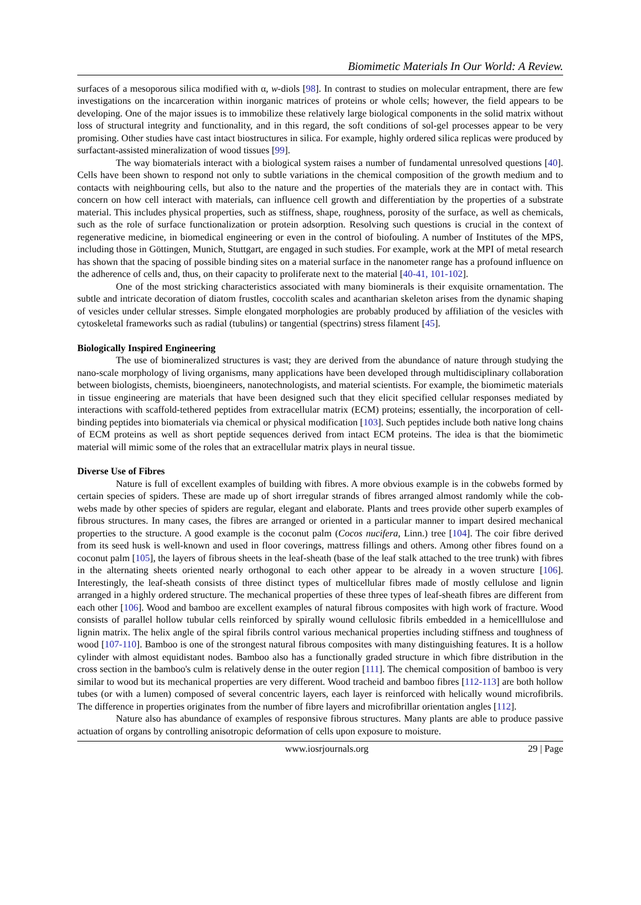Biomimetic Materials In Our World: A Review.
surfaces of a mesoporous silica modified with α, w-diols [98]. In contrast to studies on molecular entrapment, there are few investigations on the incarceration within inorganic matrices of proteins or whole cells; however, the field appears to be developing. One of the major issues is to immobilize these relatively large biological components in the solid matrix without loss of structural integrity and functionality, and in this regard, the soft conditions of sol-gel processes appear to be very promising. Other studies have cast intact biostructures in silica. For example, highly ordered silica replicas were produced by surfactant-assisted mineralization of wood tissues [99].
The way biomaterials interact with a biological system raises a number of fundamental unresolved questions [40]. Cells have been shown to respond not only to subtle variations in the chemical composition of the growth medium and to contacts with neighbouring cells, but also to the nature and the properties of the materials they are in contact with. This concern on how cell interact with materials, can influence cell growth and differentiation by the properties of a substrate material. This includes physical properties, such as stiffness, shape, roughness, porosity of the surface, as well as chemicals, such as the role of surface functionalization or protein adsorption. Resolving such questions is crucial in the context of regenerative medicine, in biomedical engineering or even in the control of biofouling. A number of Institutes of the MPS, including those in Göttingen, Munich, Stuttgart, are engaged in such studies. For example, work at the MPI of metal research has shown that the spacing of possible binding sites on a material surface in the nanometer range has a profound influence on the adherence of cells and, thus, on their capacity to proliferate next to the material [40-41, 101-102].
One of the most stricking characteristics associated with many biominerals is their exquisite ornamentation. The subtle and intricate decoration of diatom frustles, coccolith scales and acantharian skeleton arises from the dynamic shaping of vesicles under cellular stresses. Simple elongated morphologies are probably produced by affiliation of the vesicles with cytoskeletal frameworks such as radial (tubulins) or tangential (spectrins) stress filament [45].
Biologically Inspired Engineering
The use of biomineralized structures is vast; they are derived from the abundance of nature through studying the nano-scale morphology of living organisms, many applications have been developed through multidisciplinary collaboration between biologists, chemists, bioengineers, nanotechnologists, and material scientists. For example, the biomimetic materials in tissue engineering are materials that have been designed such that they elicit specified cellular responses mediated by interactions with scaffold-tethered peptides from extracellular matrix (ECM) proteins; essentially, the incorporation of cell-binding peptides into biomaterials via chemical or physical modification [103]. Such peptides include both native long chains of ECM proteins as well as short peptide sequences derived from intact ECM proteins. The idea is that the biomimetic material will mimic some of the roles that an extracellular matrix plays in neural tissue.
Diverse Use of Fibres
Nature is full of excellent examples of building with fibres. A more obvious example is in the cobwebs formed by certain species of spiders. These are made up of short irregular strands of fibres arranged almost randomly while the cob-webs made by other species of spiders are regular, elegant and elaborate. Plants and trees provide other superb examples of fibrous structures. In many cases, the fibres are arranged or oriented in a particular manner to impart desired mechanical properties to the structure. A good example is the coconut palm (Cocos nucifera, Linn.) tree [104]. The coir fibre derived from its seed husk is well-known and used in floor coverings, mattress fillings and others. Among other fibres found on a coconut palm [105], the layers of fibrous sheets in the leaf-sheath (base of the leaf stalk attached to the tree trunk) with fibres in the alternating sheets oriented nearly orthogonal to each other appear to be already in a woven structure [106]. Interestingly, the leaf-sheath consists of three distinct types of multicellular fibres made of mostly cellulose and lignin arranged in a highly ordered structure. The mechanical properties of these three types of leaf-sheath fibres are different from each other [106]. Wood and bamboo are excellent examples of natural fibrous composites with high work of fracture. Wood consists of parallel hollow tubular cells reinforced by spirally wound cellulosic fibrils embedded in a hemicelllulose and lignin matrix. The helix angle of the spiral fibrils control various mechanical properties including stiffness and toughness of wood [107-110]. Bamboo is one of the strongest natural fibrous composites with many distinguishing features. It is a hollow cylinder with almost equidistant nodes. Bamboo also has a functionally graded structure in which fibre distribution in the cross section in the bamboo's culm is relatively dense in the outer region [111]. The chemical composition of bamboo is very similar to wood but its mechanical properties are very different. Wood tracheid and bamboo fibres [112-113] are both hollow tubes (or with a lumen) composed of several concentric layers, each layer is reinforced with helically wound microfibrils. The difference in properties originates from the number of fibre layers and microfibrillar orientation angles [112].
Nature also has abundance of examples of responsive fibrous structures. Many plants are able to produce passive actuation of organs by controlling anisotropic deformation of cells upon exposure to moisture.
www.iosrjournals.org 29 | Page